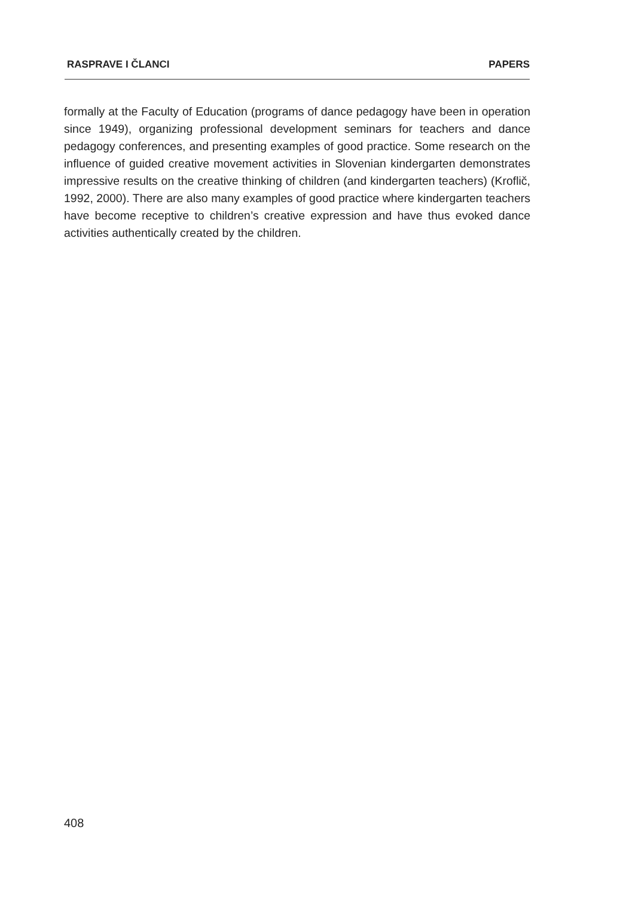RASPRAVE I ČLANCI PAPERS
formally at the Faculty of Education (programs of dance pedagogy have been in operation since 1949), organizing professional development seminars for teachers and dance pedagogy conferences, and presenting examples of good practice. Some research on the influence of guided creative movement activities in Slovenian kindergarten demonstrates impressive results on the creative thinking of children (and kindergarten teachers) (Kroflič, 1992, 2000). There are also many examples of good practice where kindergarten teachers have become receptive to children’s creative expression and have thus evoked dance activities authentically created by the children.
408